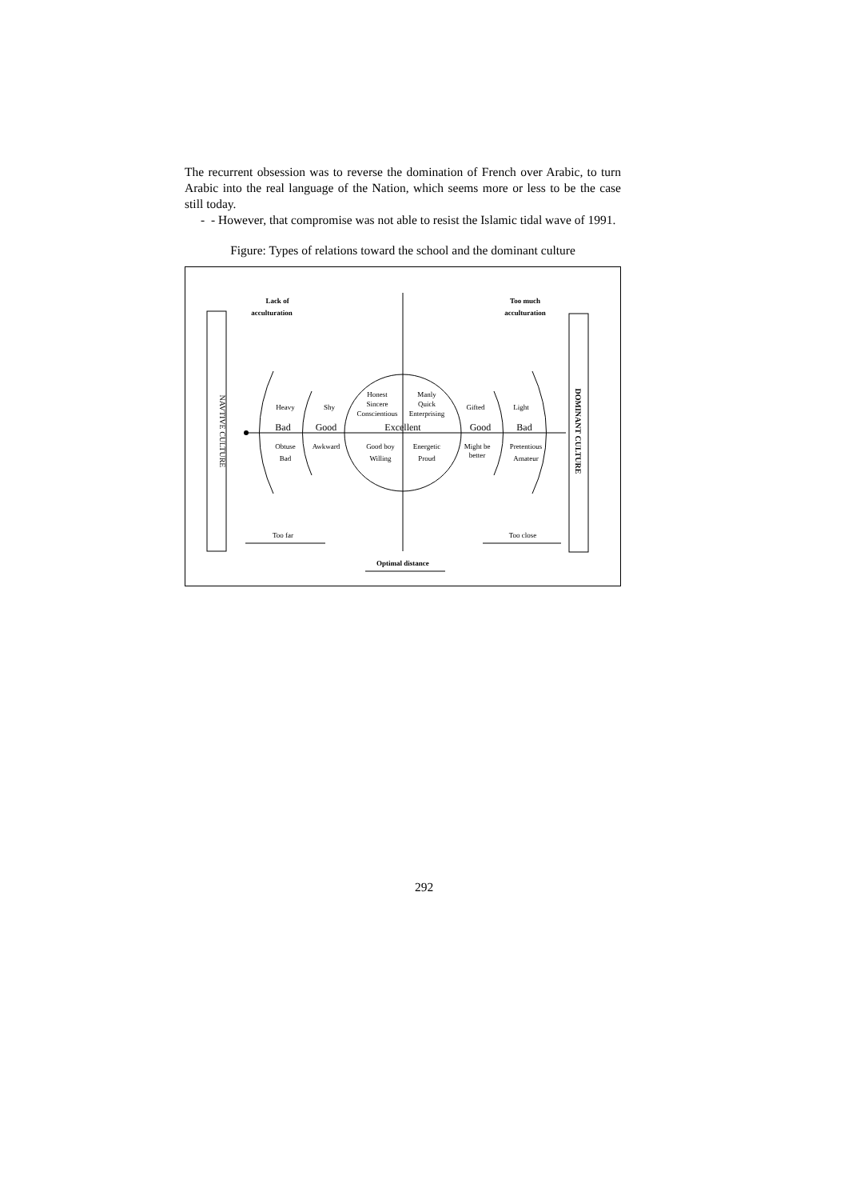The recurrent obsession was to reverse the domination of French over Arabic, to turn Arabic into the real language of the Nation, which seems more or less to be the case still today.
- - However, that compromise was not able to resist the Islamic tidal wave of 1991.
Figure: Types of relations toward the school and the dominant culture
NAVTIVE CULTURE
DOMINANT CULTURE
Lack of
acculturation
Too much
acculturation
Heavy
Shy
Honest
Sincere
Conscientious
Manly
Quick
Enterprising
Gifted
Light
Bad
Good
Excellent
Good
Bad
Obtuse
Bad
Awkward
Good boy
Willing
Energetic
Proud
Might be
better
Pretentious
Amateur
Too far
Too close
Optimal distance
292